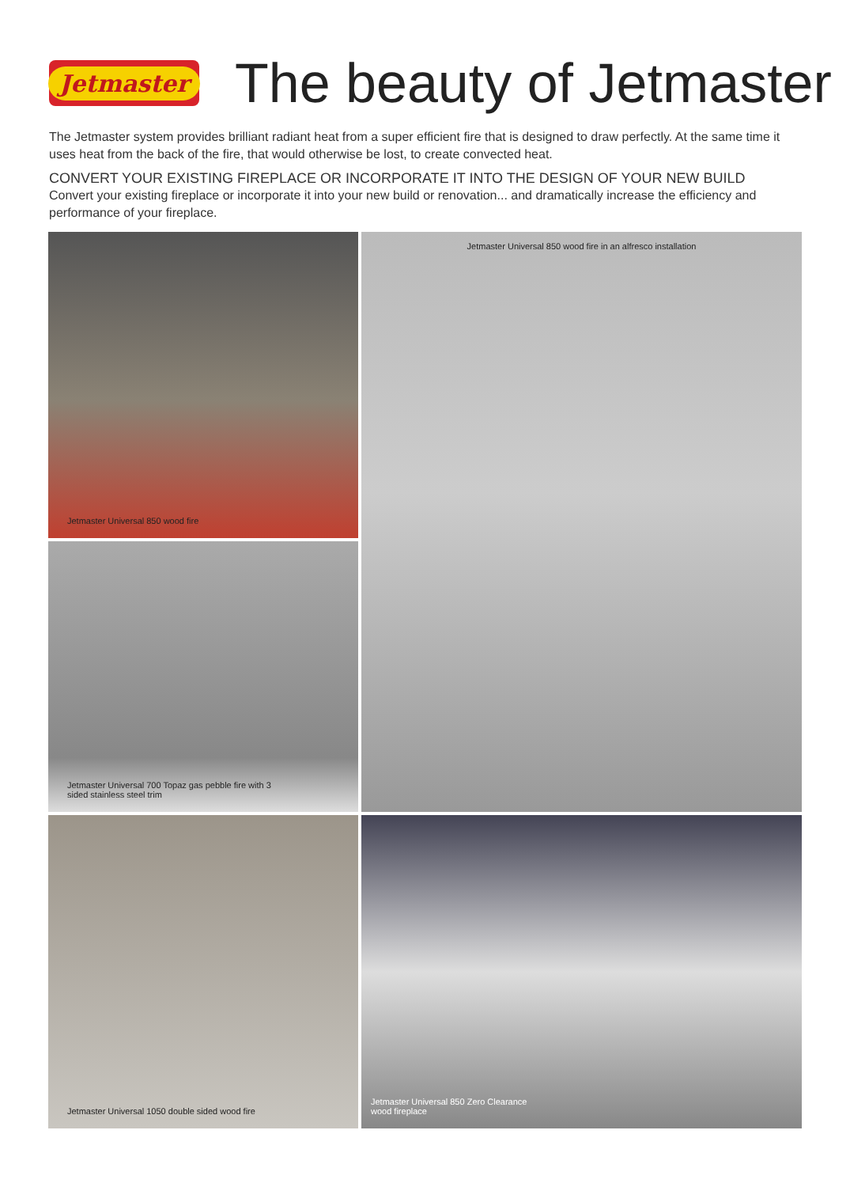Jetmaster
The beauty of Jetmaster
The Jetmaster system provides brilliant radiant heat from a super efficient fire that is designed to draw perfectly. At the same time it uses heat from the back of the fire, that would otherwise be lost, to create convected heat.
CONVERT YOUR EXISTING FIREPLACE OR INCORPORATE IT INTO THE DESIGN OF YOUR NEW BUILD
Convert your existing fireplace or incorporate it into your new build or renovation... and dramatically increase the efficiency and performance of your fireplace.
Jetmaster Universal 850 wood fire
Jetmaster Universal 850 wood fire in an alfresco installation
Jetmaster Universal 700 Topaz gas pebble fire with 3
sided stainless steel trim
Jetmaster Universal 1050 double sided wood fire
Jetmaster Universal 850 Zero Clearance
wood fireplace